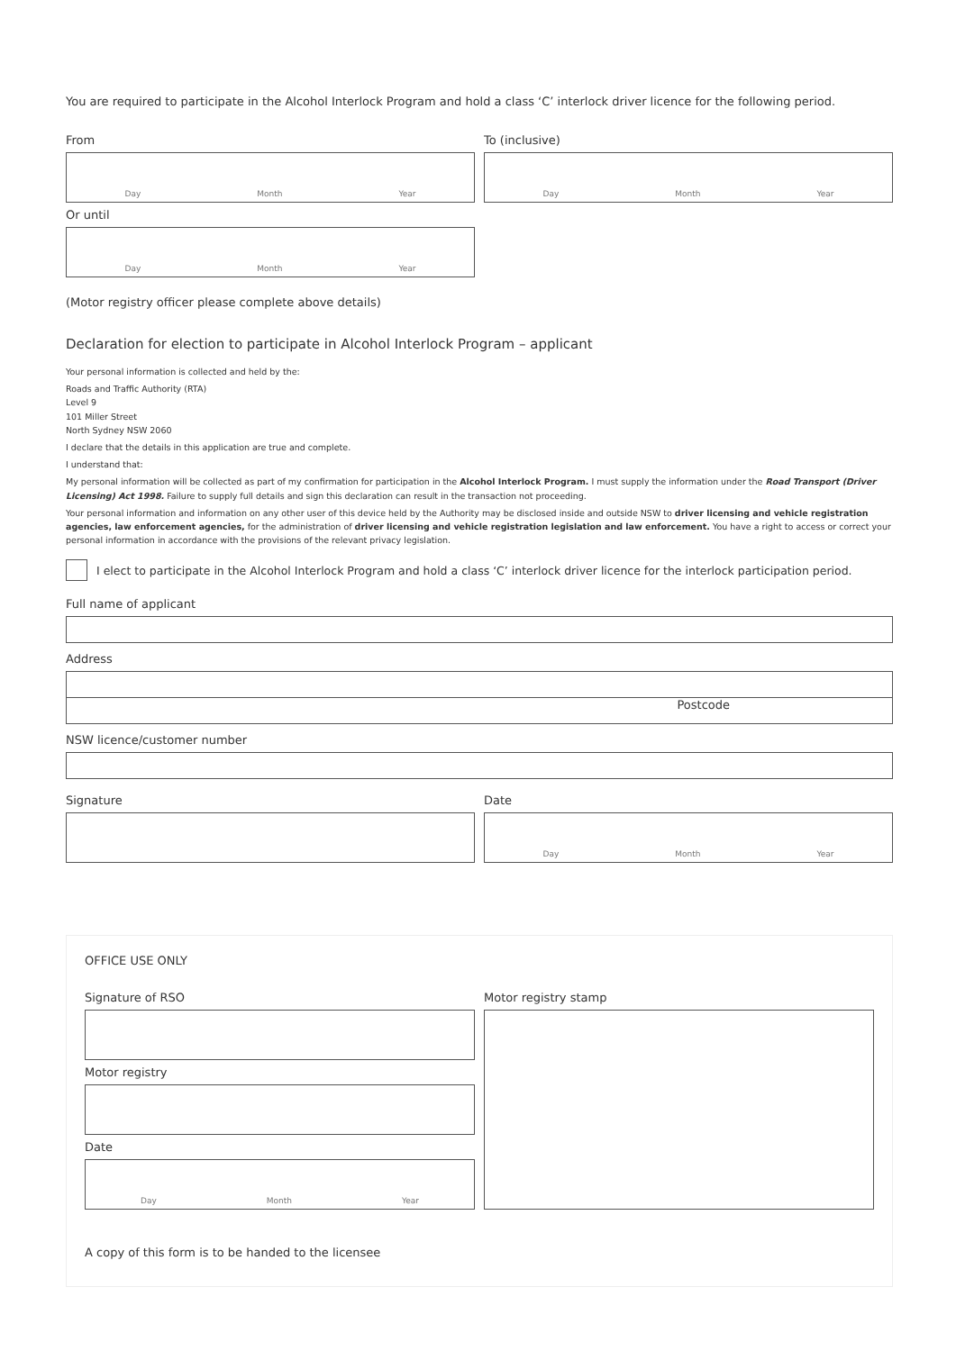You are required to participate in the Alcohol Interlock Program and hold a class ‘C’ interlock driver licence for the following period.
From
Day Month Year
To (inclusive)
Day Month Year
Or until
Day Month Year
(Motor registry officer please complete above details)
Declaration for election to participate in Alcohol Interlock Program – applicant
Your personal information is collected and held by the:
Roads and Traffic Authority (RTA)
Level 9
101 Miller Street
North Sydney NSW 2060
I declare that the details in this application are true and complete.
I understand that:
My personal information will be collected as part of my confirmation for participation in the Alcohol Interlock Program. I must supply the information under the Road Transport (Driver Licensing) Act 1998. Failure to supply full details and sign this declaration can result in the transaction not proceeding.
Your personal information and information on any other user of this device held by the Authority may be disclosed inside and outside NSW to driver licensing and vehicle registration agencies, law enforcement agencies, for the administration of driver licensing and vehicle registration legislation and law enforcement. You have a right to access or correct your personal information in accordance with the provisions of the relevant privacy legislation.
I elect to participate in the Alcohol Interlock Program and hold a class ‘C’ interlock driver licence for the interlock participation period.
Full name of applicant
Address
Postcode
NSW licence/customer number
Signature Date
Day Month Year
OFFICE USE ONLY
Signature of RSO
Motor registry
Date
Day Month Year
Motor registry stamp
A copy of this form is to be handed to the licensee